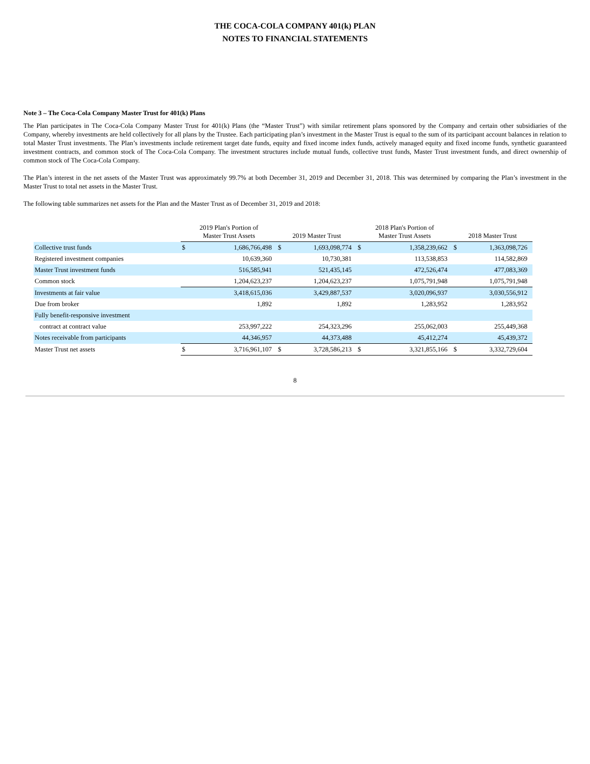THE COCA-COLA COMPANY 401(k) PLAN
NOTES TO FINANCIAL STATEMENTS
Note 3 – The Coca-Cola Company Master Trust for 401(k) Plans
The Plan participates in The Coca-Cola Company Master Trust for 401(k) Plans (the “Master Trust”) with similar retirement plans sponsored by the Company and certain other subsidiaries of the Company, whereby investments are held collectively for all plans by the Trustee. Each participating plan’s investment in the Master Trust is equal to the sum of its participant account balances in relation to total Master Trust investments. The Plan’s investments include retirement target date funds, equity and fixed income index funds, actively managed equity and fixed income funds, synthetic guaranteed investment contracts, and common stock of The Coca-Cola Company. The investment structures include mutual funds, collective trust funds, Master Trust investment funds, and direct ownership of common stock of The Coca-Cola Company.
The Plan’s interest in the net assets of the Master Trust was approximately 99.7% at both December 31, 2019 and December 31, 2018. This was determined by comparing the Plan’s investment in the Master Trust to total net assets in the Master Trust.
The following table summarizes net assets for the Plan and the Master Trust as of December 31, 2019 and 2018:
| | 2019 Plan's Portion of Master Trust Assets | | 2019 Master Trust | | 2018 Plan's Portion of Master Trust Assets | | 2018 Master Trust | |
| --- | --- | --- | --- | --- | --- | --- | --- | --- |
| Collective trust funds | $ | 1,686,766,498 | $ | 1,693,098,774 | $ | 1,358,239,662 | $ | 1,363,098,726 |
| Registered investment companies | | 10,639,360 | | 10,730,381 | | 113,538,853 | | 114,582,869 |
| Master Trust investment funds | | 516,585,941 | | 521,435,145 | | 472,526,474 | | 477,083,369 |
| Common stock | | 1,204,623,237 | | 1,204,623,237 | | 1,075,791,948 | | 1,075,791,948 |
| Investments at fair value | | 3,418,615,036 | | 3,429,887,537 | | 3,020,096,937 | | 3,030,556,912 |
| Due from broker | | 1,892 | | 1,892 | | 1,283,952 | | 1,283,952 |
| Fully benefit-responsive investment | | | | | | | | |
| contract at contract value | | 253,997,222 | | 254,323,296 | | 255,062,003 | | 255,449,368 |
| Notes receivable from participants | | 44,346,957 | | 44,373,488 | | 45,412,274 | | 45,439,372 |
| Master Trust net assets | $ | 3,716,961,107 | $ | 3,728,586,213 | $ | 3,321,855,166 | $ | 3,332,729,604 |
8